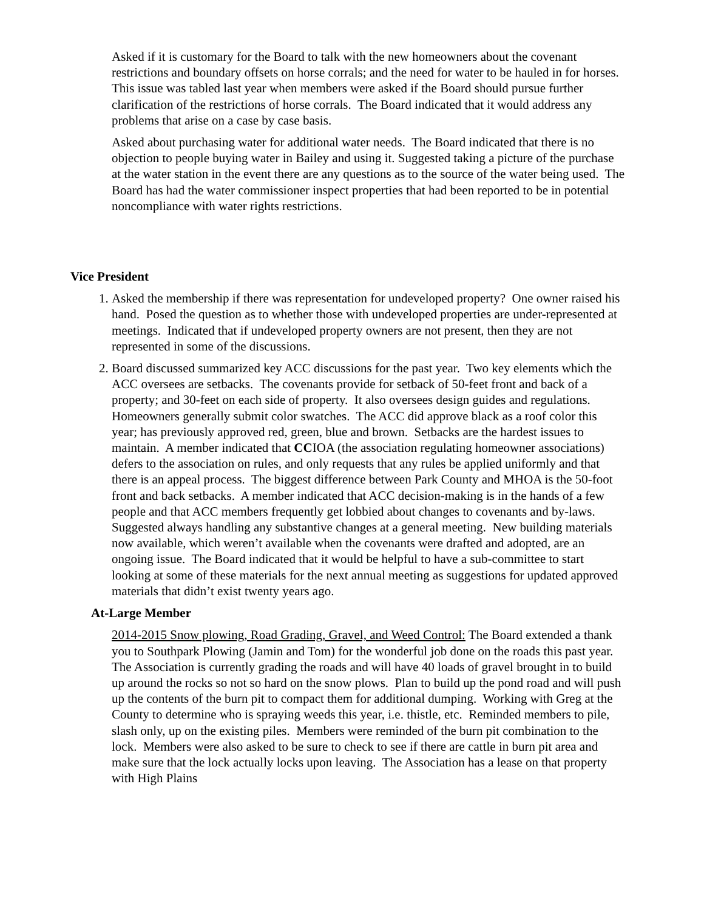Asked if it is customary for the Board to talk with the new homeowners about the covenant restrictions and boundary offsets on horse corrals; and the need for water to be hauled in for horses. This issue was tabled last year when members were asked if the Board should pursue further clarification of the restrictions of horse corrals. The Board indicated that it would address any problems that arise on a case by case basis.
Asked about purchasing water for additional water needs. The Board indicated that there is no objection to people buying water in Bailey and using it. Suggested taking a picture of the purchase at the water station in the event there are any questions as to the source of the water being used. The Board has had the water commissioner inspect properties that had been reported to be in potential noncompliance with water rights restrictions.
Vice President
1. Asked the membership if there was representation for undeveloped property? One owner raised his hand. Posed the question as to whether those with undeveloped properties are under-represented at meetings. Indicated that if undeveloped property owners are not present, then they are not represented in some of the discussions.
2. Board discussed summarized key ACC discussions for the past year. Two key elements which the ACC oversees are setbacks. The covenants provide for setback of 50-feet front and back of a property; and 30-feet on each side of property. It also oversees design guides and regulations. Homeowners generally submit color swatches. The ACC did approve black as a roof color this year; has previously approved red, green, blue and brown. Setbacks are the hardest issues to maintain. A member indicated that CCIOA (the association regulating homeowner associations) defers to the association on rules, and only requests that any rules be applied uniformly and that there is an appeal process. The biggest difference between Park County and MHOA is the 50-foot front and back setbacks. A member indicated that ACC decision-making is in the hands of a few people and that ACC members frequently get lobbied about changes to covenants and by-laws. Suggested always handling any substantive changes at a general meeting. New building materials now available, which weren’t available when the covenants were drafted and adopted, are an ongoing issue. The Board indicated that it would be helpful to have a sub-committee to start looking at some of these materials for the next annual meeting as suggestions for updated approved materials that didn’t exist twenty years ago.
At-Large Member
2014-2015 Snow plowing, Road Grading, Gravel, and Weed Control: The Board extended a thank you to Southpark Plowing (Jamin and Tom) for the wonderful job done on the roads this past year. The Association is currently grading the roads and will have 40 loads of gravel brought in to build up around the rocks so not so hard on the snow plows. Plan to build up the pond road and will push up the contents of the burn pit to compact them for additional dumping. Working with Greg at the County to determine who is spraying weeds this year, i.e. thistle, etc. Reminded members to pile, slash only, up on the existing piles. Members were reminded of the burn pit combination to the lock. Members were also asked to be sure to check to see if there are cattle in burn pit area and make sure that the lock actually locks upon leaving. The Association has a lease on that property with High Plains